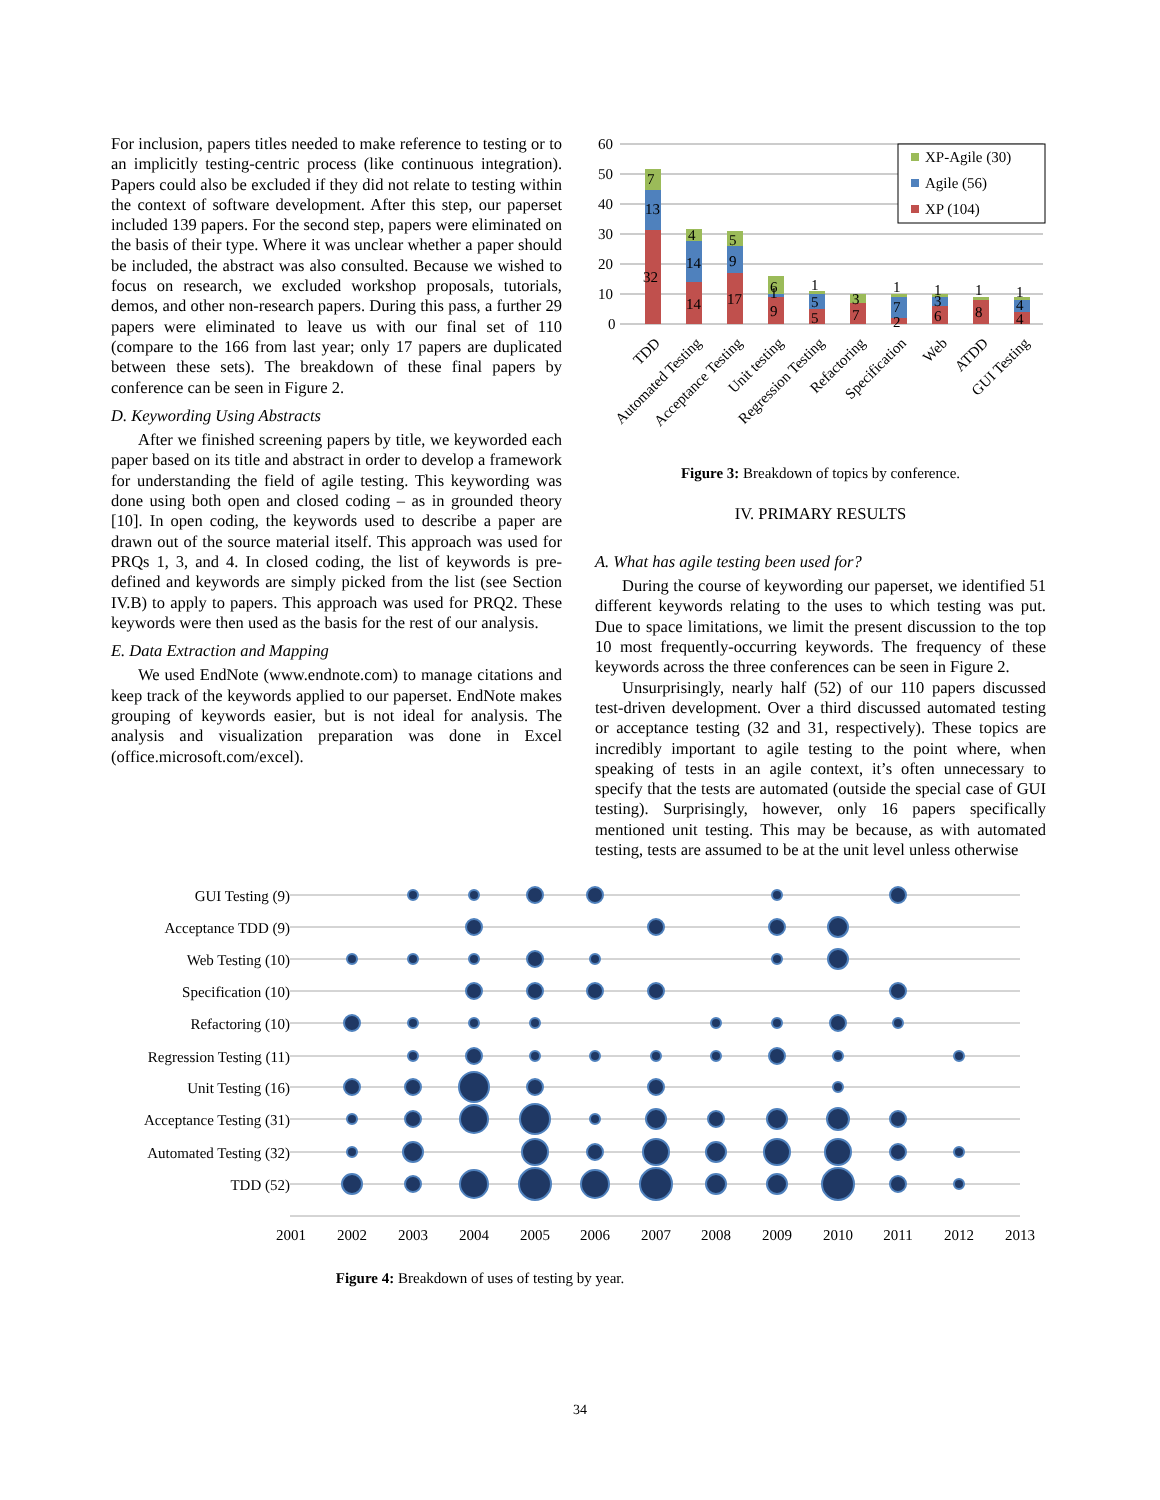For inclusion, papers titles needed to make reference to testing or to an implicitly testing-centric process (like continuous integration). Papers could also be excluded if they did not relate to testing within the context of software development. After this step, our paperset included 139 papers. For the second step, papers were eliminated on the basis of their type. Where it was unclear whether a paper should be included, the abstract was also consulted. Because we wished to focus on research, we excluded workshop proposals, tutorials, demos, and other non-research papers. During this pass, a further 29 papers were eliminated to leave us with our final set of 110 (compare to the 166 from last year; only 17 papers are duplicated between these sets). The breakdown of these final papers by conference can be seen in Figure 2.
D. Keywording Using Abstracts
After we finished screening papers by title, we keyworded each paper based on its title and abstract in order to develop a framework for understanding the field of agile testing. This keywording was done using both open and closed coding – as in grounded theory [10]. In open coding, the keywords used to describe a paper are drawn out of the source material itself. This approach was used for PRQs 1, 3, and 4. In closed coding, the list of keywords is pre-defined and keywords are simply picked from the list (see Section IV.B) to apply to papers. This approach was used for PRQ2. These keywords were then used as the basis for the rest of our analysis.
E. Data Extraction and Mapping
We used EndNote (www.endnote.com) to manage citations and keep track of the keywords applied to our paperset. EndNote makes grouping of keywords easier, but is not ideal for analysis. The analysis and visualization preparation was done in Excel (office.microsoft.com/excel).
60
50
40
30
20
10
0
7
13
32
4
14
14
5
9
17
6
1
9
1
5
5
3
7
1
7
2
1
3
6
1
8
1
4
4
XP-Agile (30)
Agile (56)
XP (104)
TDD
Automated Testing
Acceptance Testing
Unit testing
Regression Testing
Refactoring
Specification
Web
ATDD
GUI Testing
Figure 3: Breakdown of topics by conference.
IV. PRIMARY RESULTS
A. What has agile testing been used for?
During the course of keywording our paperset, we identified 51 different keywords relating to the uses to which testing was put. Due to space limitations, we limit the present discussion to the top 10 most frequently-occurring keywords. The frequency of these keywords across the three conferences can be seen in Figure 2.
Unsurprisingly, nearly half (52) of our 110 papers discussed test-driven development. Over a third discussed automated testing or acceptance testing (32 and 31, respectively). These topics are incredibly important to agile testing to the point where, when speaking of tests in an agile context, it’s often unnecessary to specify that the tests are automated (outside the special case of GUI testing). Surprisingly, however, only 16 papers specifically mentioned unit testing. This may be because, as with automated testing, tests are assumed to be at the unit level unless otherwise
GUI Testing (9)
Acceptance TDD (9)
Web Testing (10)
Specification (10)
Refactoring (10)
Regression Testing (11)
Unit Testing (16)
Acceptance Testing (31)
Automated Testing (32)
TDD (52)
2001
2002
2003
2004
2005
2006
2007
2008
2009
2010
2011
2012
2013
Figure 4: Breakdown of uses of testing by year.
34